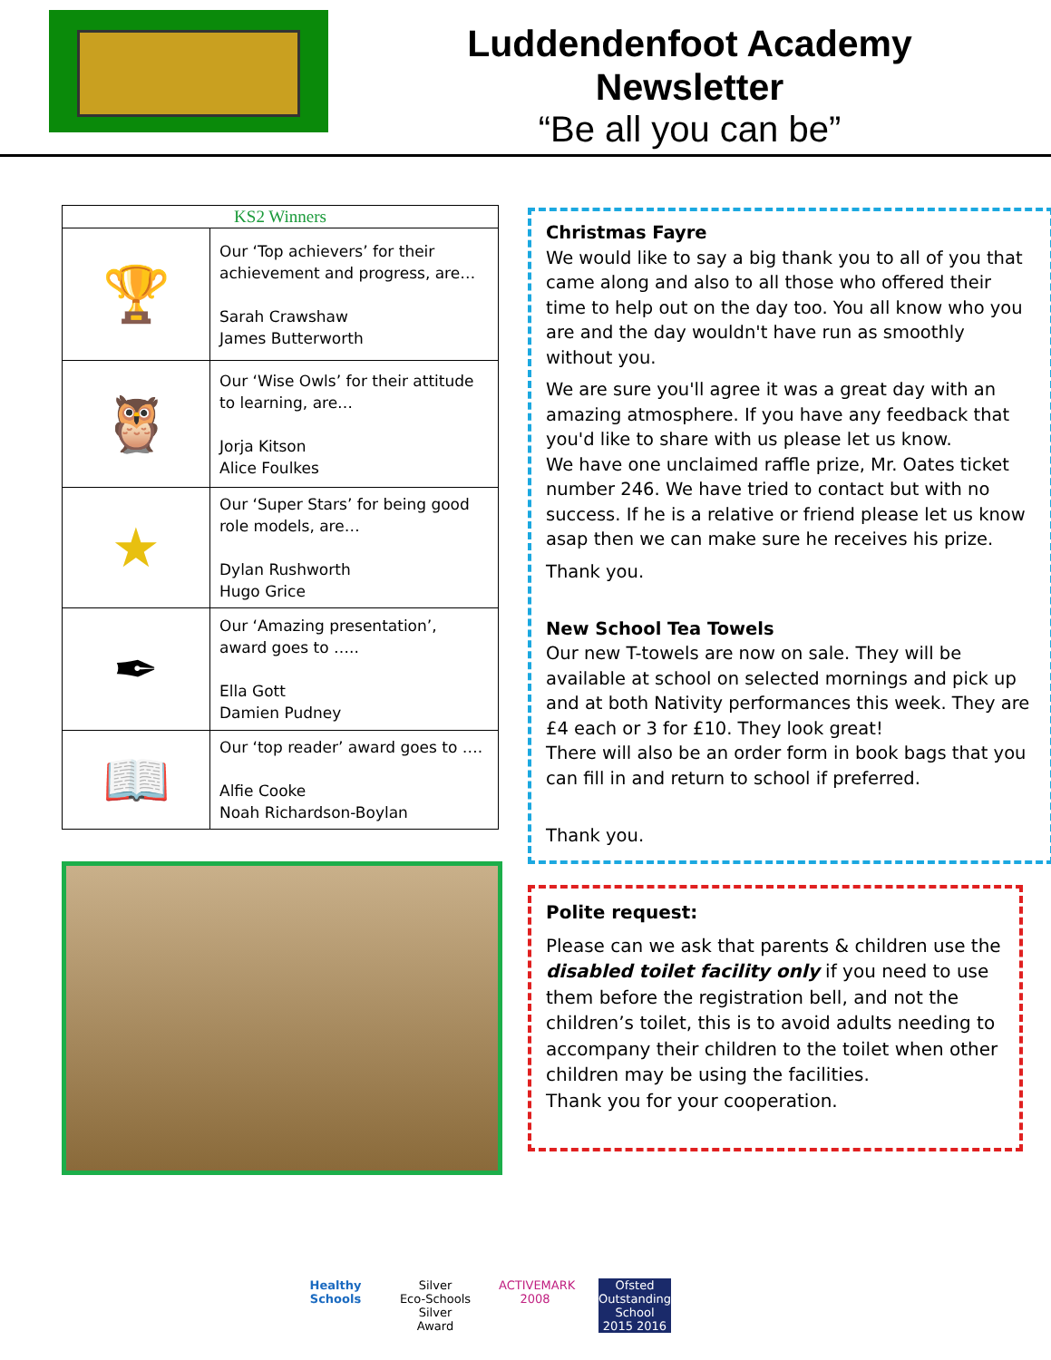Luddendenfoot Academy
Newsletter
“Be all you can be”
| KS2 Winners | |
| --- | --- |
| 🏆 | Our ‘Top achievers’ for their achievement and progress, are… Sarah Crawshaw James Butterworth |
| 🦉 | Our ‘Wise Owls’ for their attitude to learning, are… Jorja Kitson Alice Foulkes |
| ★ | Our ‘Super Stars’ for being good role models, are… Dylan Rushworth Hugo Grice |
| ✒ | Our ‘Amazing presentation’, award goes to ….. Ella Gott Damien Pudney |
| 📖 | Our ‘top reader’ award goes to …. Alfie Cooke Noah Richardson-Boylan |
Christmas Fayre
We would like to say a big thank you to all of you that came along and also to all those who offered their time to help out on the day too. You all know who you are and the day wouldn't have run as smoothly without you.
We are sure you'll agree it was a great day with an amazing atmosphere. If you have any feedback that you'd like to share with us please let us know.
We have one unclaimed raffle prize, Mr. Oates ticket number 246. We have tried to contact but with no success. If he is a relative or friend please let us know asap then we can make sure he receives his prize.
Thank you.
New School Tea Towels
Our new T-towels are now on sale. They will be available at school on selected mornings and pick up and at both Nativity performances this week. They are £4 each or 3 for £10. They look great!
There will also be an order form in book bags that you can fill in and return to school if preferred.
Thank you.
Polite request:
Please can we ask that parents & children use the disabled toilet facility only if you need to use them before the registration bell, and not the children’s toilet, this is to avoid adults needing to accompany their children to the toilet when other children may be using the facilities.
Thank you for your cooperation.
Healthy Schools
Silver
Eco-Schools Silver Award
ACTIVEMARK 2008
Ofsted Outstanding School 2015 2016